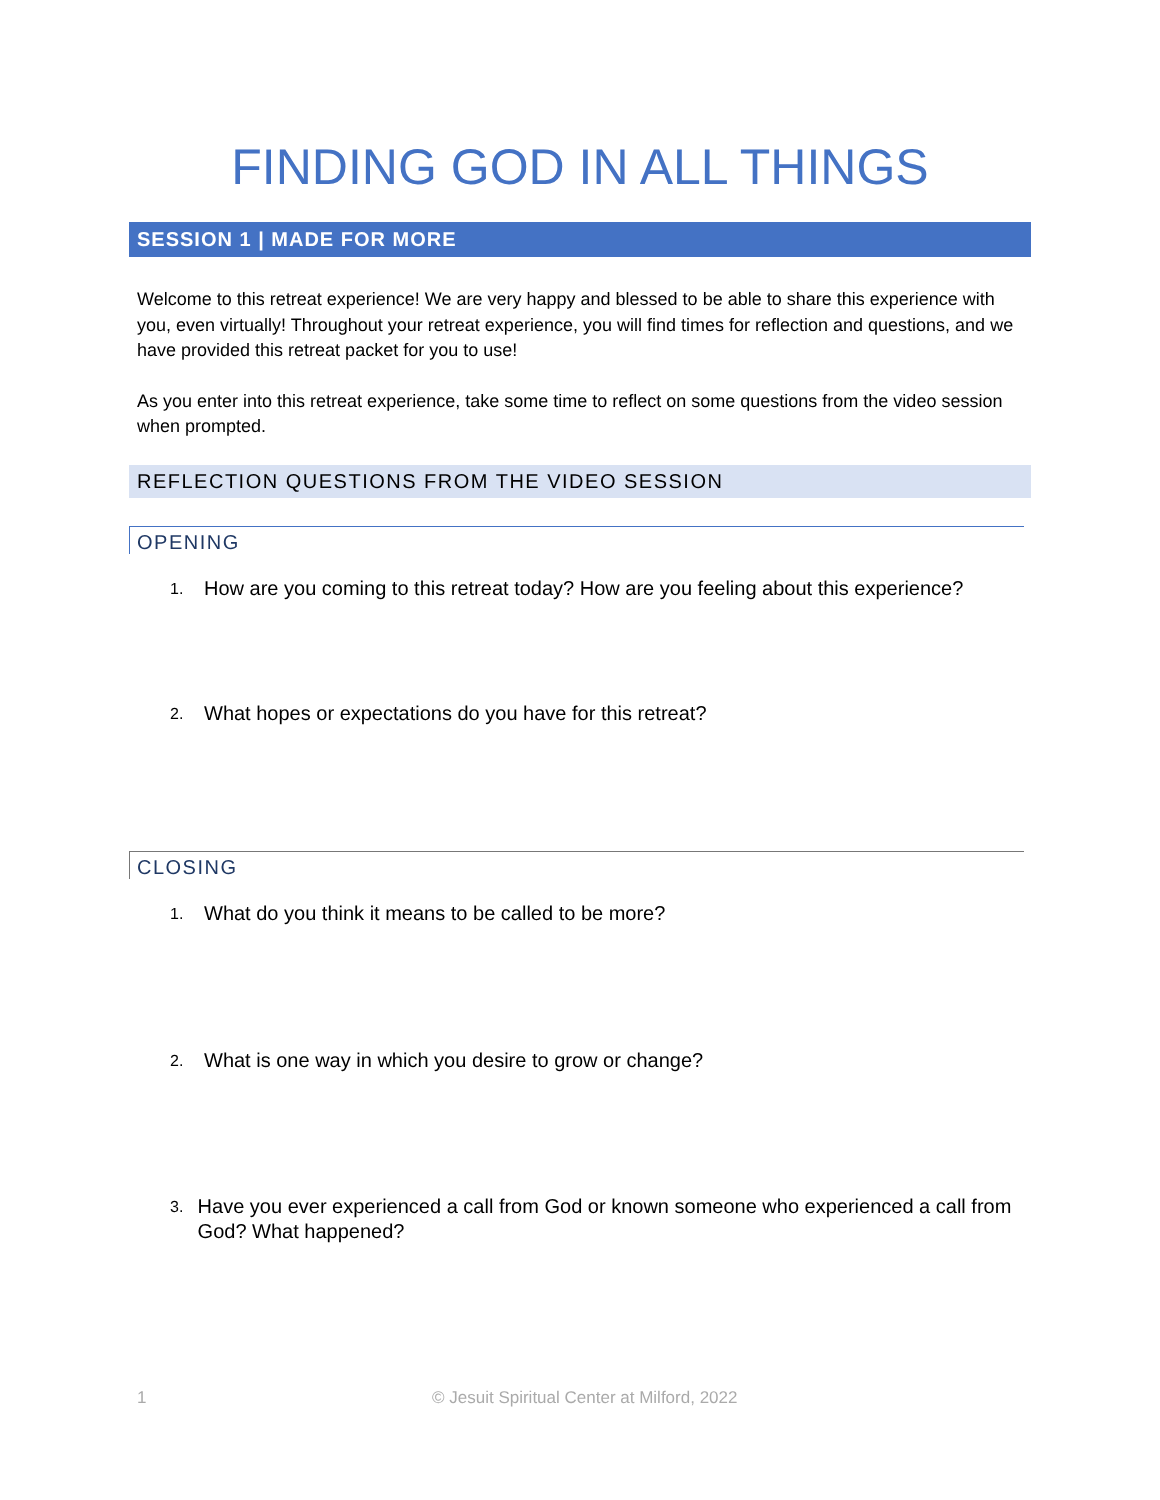FINDING GOD IN ALL THINGS
SESSION 1 | MADE FOR MORE
Welcome to this retreat experience! We are very happy and blessed to be able to share this experience with you, even virtually! Throughout your retreat experience, you will find times for reflection and questions, and we have provided this retreat packet for you to use!
As you enter into this retreat experience, take some time to reflect on some questions from the video session when prompted.
REFLECTION QUESTIONS FROM THE VIDEO SESSION
OPENING
1.
How are you coming to this retreat today? How are you feeling about this experience?
2.
What hopes or expectations do you have for this retreat?
CLOSING
1.
What do you think it means to be called to be more?
2.
What is one way in which you desire to grow or change?
3.
Have you ever experienced a call from God or known someone who experienced a call from God? What happened?
1 © Jesuit Spiritual Center at Milford, 2022